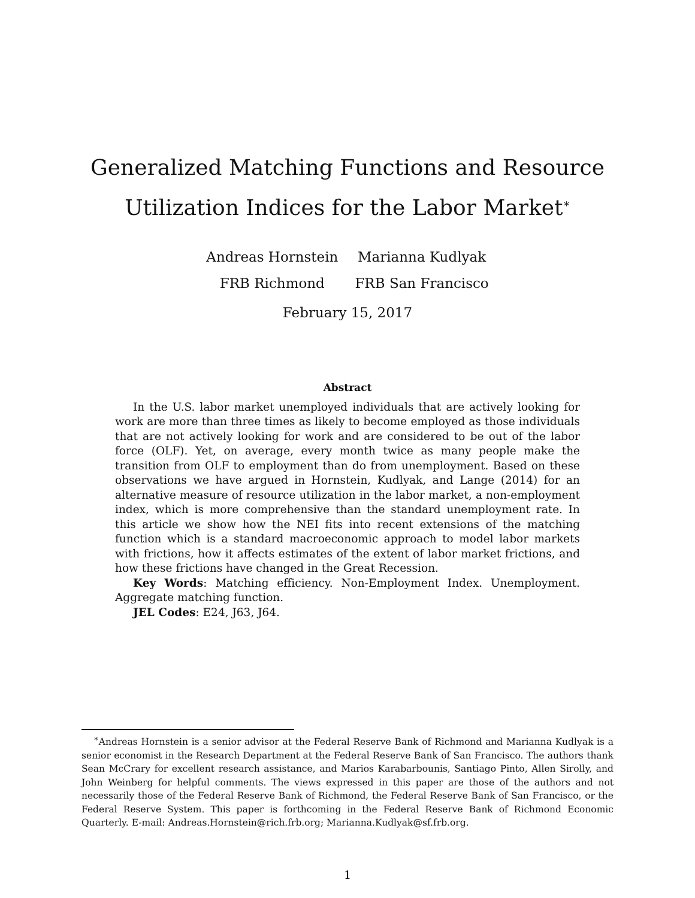Generalized Matching Functions and Resource
Utilization Indices for the Labor Market<sup>∗</sup>
Andreas Hornstein
FRB Richmond
Marianna Kudlyak
FRB San Francisco
February 15, 2017
Abstract
In the U.S. labor market unemployed individuals that are actively looking for work are more than three times as likely to become employed as those individuals that are not actively looking for work and are considered to be out of the labor force (OLF). Yet, on average, every month twice as many people make the transition from OLF to employment than do from unemployment. Based on these observations we have argued in Hornstein, Kudlyak, and Lange (2014) for an alternative measure of resource utilization in the labor market, a non-employment index, which is more comprehensive than the standard unemployment rate. In this article we show how the NEI fits into recent extensions of the matching function which is a standard macroeconomic approach to model labor markets with frictions, how it affects estimates of the extent of labor market frictions, and how these frictions have changed in the Great Recession.
Key Words: Matching efficiency. Non-Employment Index. Unemployment. Aggregate matching function.
JEL Codes: E24, J63, J64.
<sup>∗</sup>Andreas Hornstein is a senior advisor at the Federal Reserve Bank of Richmond and Marianna Kudlyak is a senior economist in the Research Department at the Federal Reserve Bank of San Francisco. The authors thank Sean McCrary for excellent research assistance, and Marios Karabarbounis, Santiago Pinto, Allen Sirolly, and John Weinberg for helpful comments. The views expressed in this paper are those of the authors and not necessarily those of the Federal Reserve Bank of Richmond, the Federal Reserve Bank of San Francisco, or the Federal Reserve System. This paper is forthcoming in the Federal Reserve Bank of Richmond Economic Quarterly. E-mail: Andreas.Hornstein@rich.frb.org; Marianna.Kudlyak@sf.frb.org.
1